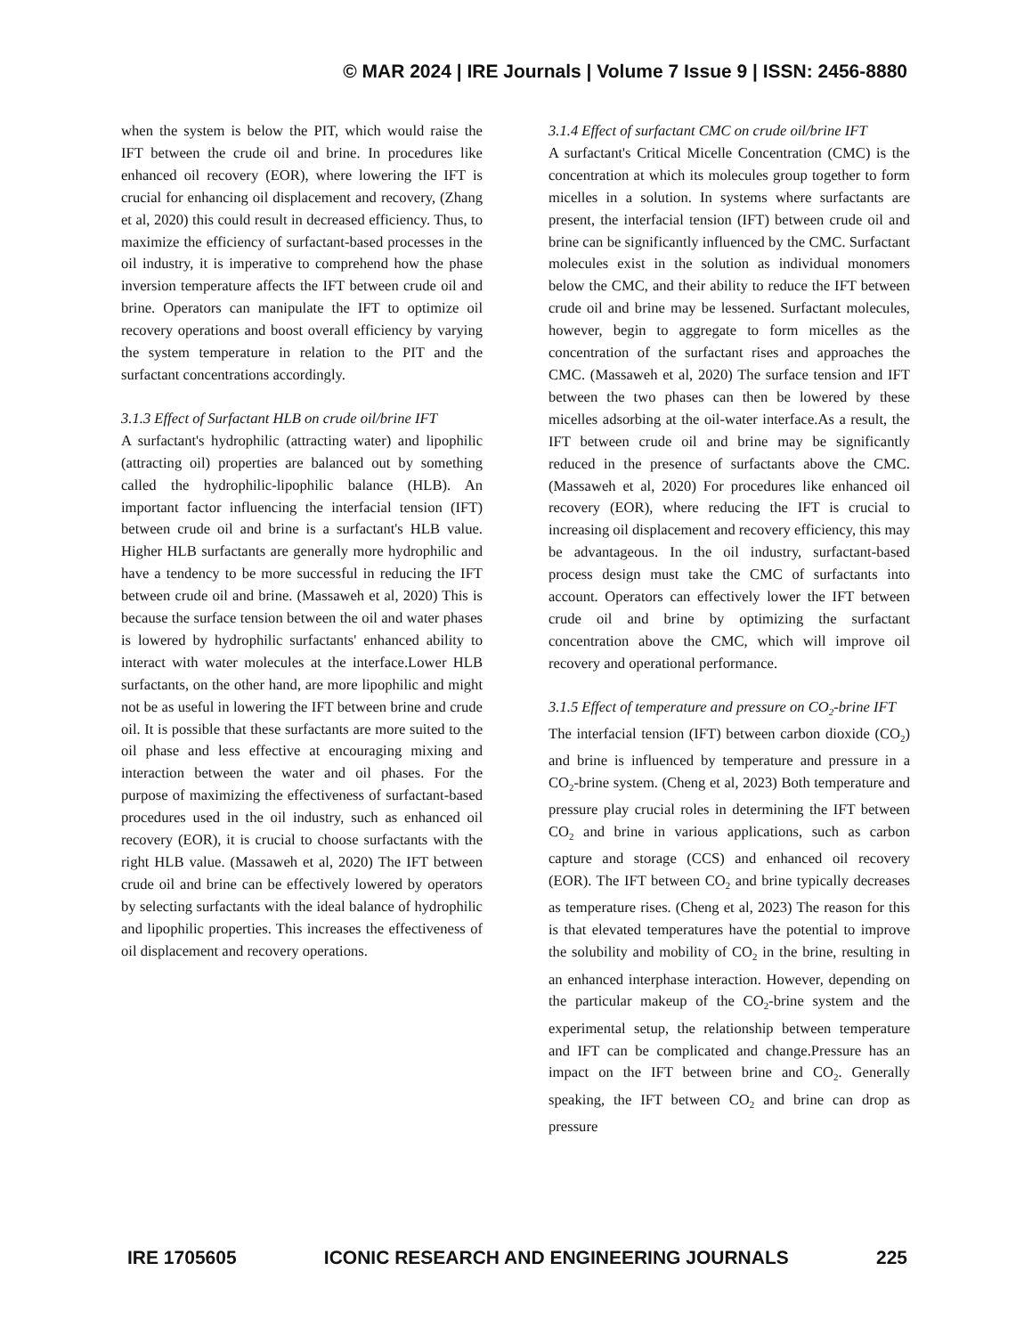© MAR 2024 | IRE Journals | Volume 7 Issue 9 | ISSN: 2456-8880
when the system is below the PIT, which would raise the IFT between the crude oil and brine. In procedures like enhanced oil recovery (EOR), where lowering the IFT is crucial for enhancing oil displacement and recovery, (Zhang et al, 2020) this could result in decreased efficiency. Thus, to maximize the efficiency of surfactant-based processes in the oil industry, it is imperative to comprehend how the phase inversion temperature affects the IFT between crude oil and brine. Operators can manipulate the IFT to optimize oil recovery operations and boost overall efficiency by varying the system temperature in relation to the PIT and the surfactant concentrations accordingly.
3.1.3 Effect of Surfactant HLB on crude oil/brine IFT
A surfactant's hydrophilic (attracting water) and lipophilic (attracting oil) properties are balanced out by something called the hydrophilic-lipophilic balance (HLB). An important factor influencing the interfacial tension (IFT) between crude oil and brine is a surfactant's HLB value. Higher HLB surfactants are generally more hydrophilic and have a tendency to be more successful in reducing the IFT between crude oil and brine. (Massaweh et al, 2020) This is because the surface tension between the oil and water phases is lowered by hydrophilic surfactants' enhanced ability to interact with water molecules at the interface.Lower HLB surfactants, on the other hand, are more lipophilic and might not be as useful in lowering the IFT between brine and crude oil. It is possible that these surfactants are more suited to the oil phase and less effective at encouraging mixing and interaction between the water and oil phases. For the purpose of maximizing the effectiveness of surfactant-based procedures used in the oil industry, such as enhanced oil recovery (EOR), it is crucial to choose surfactants with the right HLB value. (Massaweh et al, 2020) The IFT between crude oil and brine can be effectively lowered by operators by selecting surfactants with the ideal balance of hydrophilic and lipophilic properties. This increases the effectiveness of oil displacement and recovery operations.
3.1.4 Effect of surfactant CMC on crude oil/brine IFT
A surfactant's Critical Micelle Concentration (CMC) is the concentration at which its molecules group together to form micelles in a solution. In systems where surfactants are present, the interfacial tension (IFT) between crude oil and brine can be significantly influenced by the CMC. Surfactant molecules exist in the solution as individual monomers below the CMC, and their ability to reduce the IFT between crude oil and brine may be lessened. Surfactant molecules, however, begin to aggregate to form micelles as the concentration of the surfactant rises and approaches the CMC. (Massaweh et al, 2020) The surface tension and IFT between the two phases can then be lowered by these micelles adsorbing at the oil-water interface.As a result, the IFT between crude oil and brine may be significantly reduced in the presence of surfactants above the CMC. (Massaweh et al, 2020) For procedures like enhanced oil recovery (EOR), where reducing the IFT is crucial to increasing oil displacement and recovery efficiency, this may be advantageous. In the oil industry, surfactant-based process design must take the CMC of surfactants into account. Operators can effectively lower the IFT between crude oil and brine by optimizing the surfactant concentration above the CMC, which will improve oil recovery and operational performance.
3.1.5 Effect of temperature and pressure on CO<sub>2</sub>-brine IFT
The interfacial tension (IFT) between carbon dioxide (CO<sub>2</sub>) and brine is influenced by temperature and pressure in a CO<sub>2</sub>-brine system. (Cheng et al, 2023) Both temperature and pressure play crucial roles in determining the IFT between CO<sub>2</sub> and brine in various applications, such as carbon capture and storage (CCS) and enhanced oil recovery (EOR). The IFT between CO<sub>2</sub> and brine typically decreases as temperature rises. (Cheng et al, 2023) The reason for this is that elevated temperatures have the potential to improve the solubility and mobility of CO<sub>2</sub> in the brine, resulting in an enhanced interphase interaction. However, depending on the particular makeup of the CO<sub>2</sub>-brine system and the experimental setup, the relationship between temperature and IFT can be complicated and change.Pressure has an impact on the IFT between brine and CO<sub>2</sub>. Generally speaking, the IFT between CO<sub>2</sub> and brine can drop as pressure
IRE 1705605 ICONIC RESEARCH AND ENGINEERING JOURNALS 225